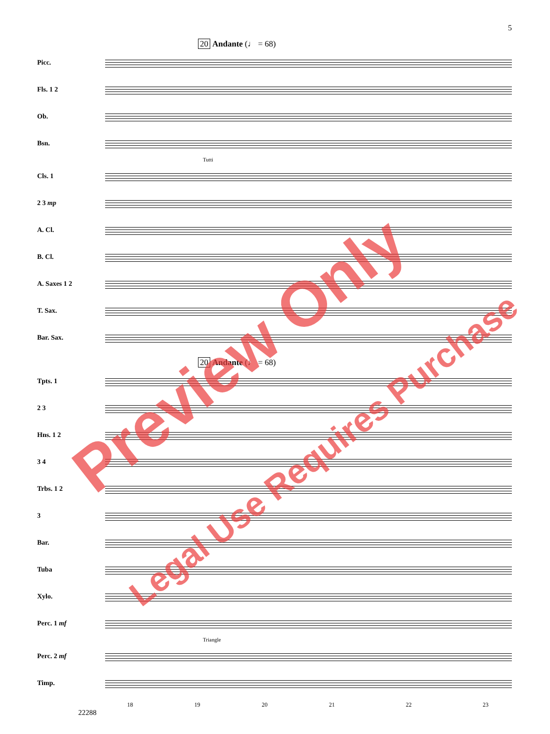5
20 Andante (♩ = 68)
Picc.
Fls. 1 2
Ob.
Bsn.
Tutti
Cls. 1
2 3 mp
A. Cl.
B. Cl.
A. Saxes 1 2
T. Sax.
Bar. Sax.
20 Andante (♩ = 68)
Tpts. 1
2 3
Hns. 1 2
3 4
Trbs. 1 2
3
Bar.
Tuba
Xylo.
Perc. 1 mf
Triangle
Perc. 2 mf
Timp.
18 19 20 21 22 23
22288
Preview Only
Legal Use Requires Purchase